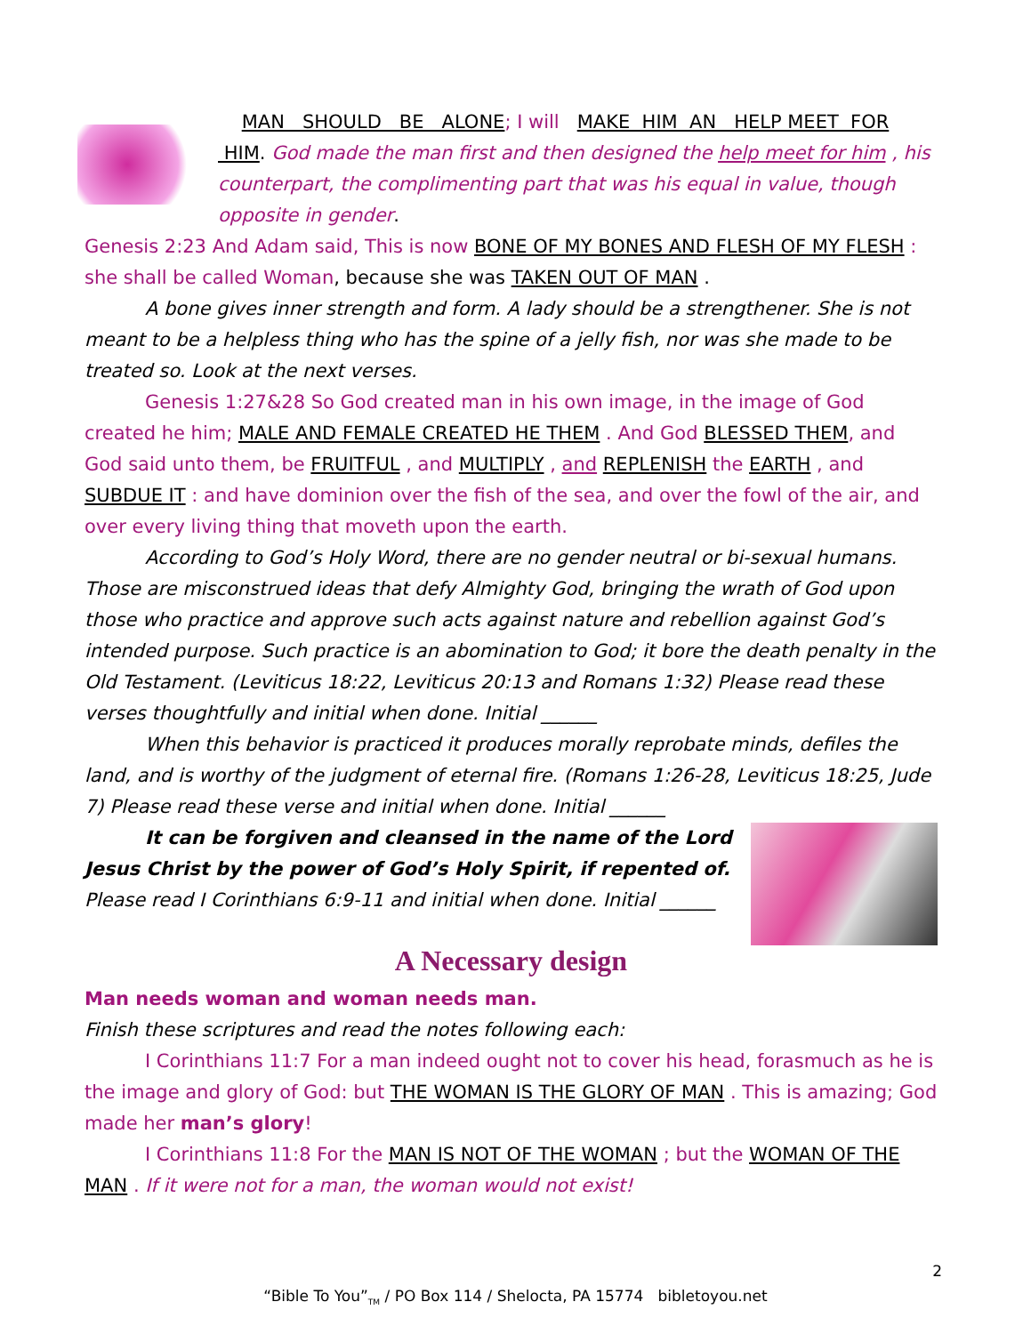MAN SHOULD BE ALONE; I will MAKE HIM AN HELP MEET FOR HIM. God made the man first and then designed the help meet for him , his counterpart, the complimenting part that was his equal in value, though opposite in gender.
Genesis 2:23 And Adam said, This is now BONE OF MY BONES AND FLESH OF MY FLESH : she shall be called Woman, because she was TAKEN OUT OF MAN .
A bone gives inner strength and form. A lady should be a strengthener. She is not meant to be a helpless thing who has the spine of a jelly fish, nor was she made to be treated so. Look at the next verses.
Genesis 1:27&28 So God created man in his own image, in the image of God created he him; MALE AND FEMALE CREATED HE THEM . And God BLESSED THEM, and God said unto them, be FRUITFUL , and MULTIPLY , and REPLENISH the EARTH , and SUBDUE IT : and have dominion over the fish of the sea, and over the fowl of the air, and over every living thing that moveth upon the earth.
According to God’s Holy Word, there are no gender neutral or bi-sexual humans. Those are misconstrued ideas that defy Almighty God, bringing the wrath of God upon those who practice and approve such acts against nature and rebellion against God’s intended purpose. Such practice is an abomination to God; it bore the death penalty in the Old Testament. (Leviticus 18:22, Leviticus 20:13 and Romans 1:32) Please read these verses thoughtfully and initial when done. Initial ______
When this behavior is practiced it produces morally reprobate minds, defiles the land, and is worthy of the judgment of eternal fire. (Romans 1:26-28, Leviticus 18:25, Jude 7) Please read these verse and initial when done. Initial ______
It can be forgiven and cleansed in the name of the Lord Jesus Christ by the power of God’s Holy Spirit, if repented of. Please read I Corinthians 6:9-11 and initial when done. Initial ______
A Necessary design
Man needs woman and woman needs man.
Finish these scriptures and read the notes following each:
I Corinthians 11:7 For a man indeed ought not to cover his head, forasmuch as he is the image and glory of God: but THE WOMAN IS THE GLORY OF MAN . This is amazing; God made her man’s glory!
I Corinthians 11:8 For the MAN IS NOT OF THE WOMAN ; but the WOMAN OF THE MAN . If it were not for a man, the woman would not exist!
2
“Bible To You”<sub>TM</sub> / PO Box 114 / Shelocta, PA 15774 bibletoyou.net